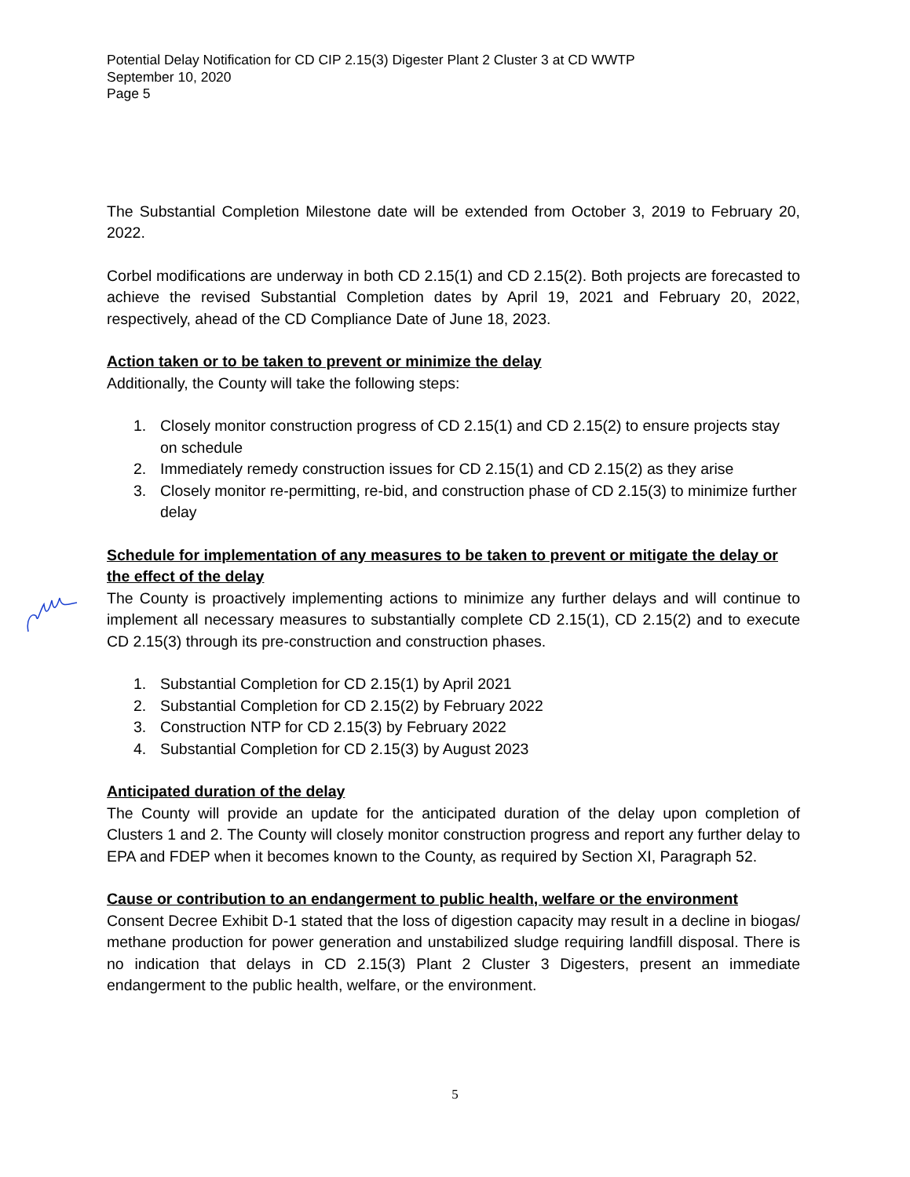Potential Delay Notification for CD CIP 2.15(3) Digester Plant 2 Cluster 3 at CD WWTP
September 10, 2020
Page 5
The Substantial Completion Milestone date will be extended from October 3, 2019 to February 20, 2022.
Corbel modifications are underway in both CD 2.15(1) and CD 2.15(2). Both projects are forecasted to achieve the revised Substantial Completion dates by April 19, 2021 and February 20, 2022, respectively, ahead of the CD Compliance Date of June 18, 2023.
Action taken or to be taken to prevent or minimize the delay
Additionally, the County will take the following steps:
1. Closely monitor construction progress of CD 2.15(1) and CD 2.15(2) to ensure projects stay on schedule
2. Immediately remedy construction issues for CD 2.15(1) and CD 2.15(2) as they arise
3. Closely monitor re-permitting, re-bid, and construction phase of CD 2.15(3) to minimize further delay
Schedule for implementation of any measures to be taken to prevent or mitigate the delay or the effect of the delay
The County is proactively implementing actions to minimize any further delays and will continue to implement all necessary measures to substantially complete CD 2.15(1), CD 2.15(2) and to execute CD 2.15(3) through its pre-construction and construction phases.
1. Substantial Completion for CD 2.15(1) by April 2021
2. Substantial Completion for CD 2.15(2) by February 2022
3. Construction NTP for CD 2.15(3) by February 2022
4. Substantial Completion for CD 2.15(3) by August 2023
Anticipated duration of the delay
The County will provide an update for the anticipated duration of the delay upon completion of Clusters 1 and 2. The County will closely monitor construction progress and report any further delay to EPA and FDEP when it becomes known to the County, as required by Section XI, Paragraph 52.
Cause or contribution to an endangerment to public health, welfare or the environment
Consent Decree Exhibit D-1 stated that the loss of digestion capacity may result in a decline in biogas/ methane production for power generation and unstabilized sludge requiring landfill disposal. There is no indication that delays in CD 2.15(3) Plant 2 Cluster 3 Digesters, present an immediate endangerment to the public health, welfare, or the environment.
5